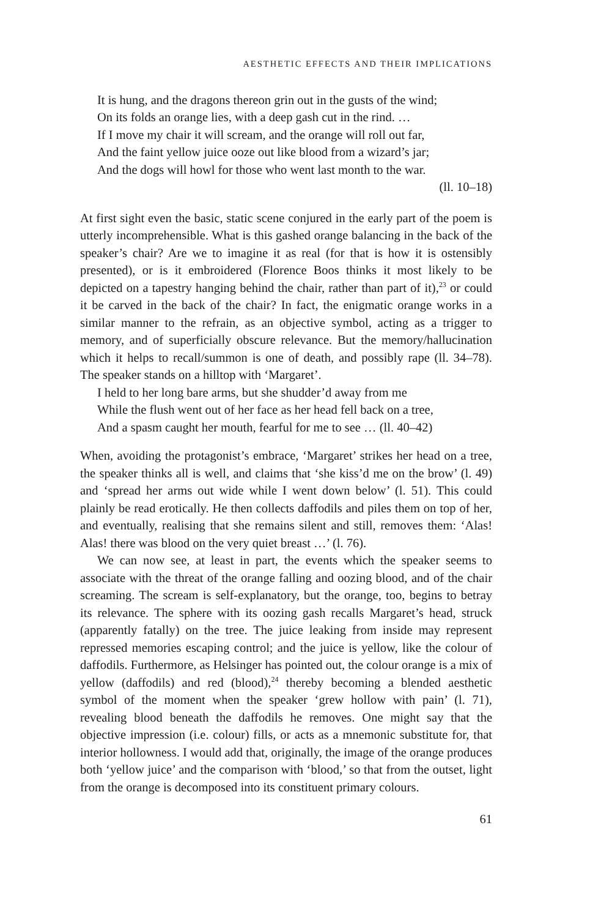AESTHETIC EFFECTS AND THEIR IMPLICATIONS
It is hung, and the dragons thereon grin out in the gusts of the wind;
On its folds an orange lies, with a deep gash cut in the rind. …
If I move my chair it will scream, and the orange will roll out far,
And the faint yellow juice ooze out like blood from a wizard’s jar;
And the dogs will howl for those who went last month to the war.
(ll. 10–18)
At first sight even the basic, static scene conjured in the early part of the poem is utterly incomprehensible. What is this gashed orange balancing in the back of the speaker’s chair? Are we to imagine it as real (for that is how it is ostensibly presented), or is it embroidered (Florence Boos thinks it most likely to be depicted on a tapestry hanging behind the chair, rather than part of it),<sup>23</sup> or could it be carved in the back of the chair? In fact, the enigmatic orange works in a similar manner to the refrain, as an objective symbol, acting as a trigger to memory, and of superficially obscure relevance. But the memory/hallucination which it helps to recall/summon is one of death, and possibly rape (ll. 34–78). The speaker stands on a hilltop with ‘Margaret’.
I held to her long bare arms, but she shudder’d away from me
While the flush went out of her face as her head fell back on a tree,
And a spasm caught her mouth, fearful for me to see … (ll. 40–42)
When, avoiding the protagonist’s embrace, ‘Margaret’ strikes her head on a tree, the speaker thinks all is well, and claims that ‘she kiss’d me on the brow’ (l. 49) and ‘spread her arms out wide while I went down below’ (l. 51). This could plainly be read erotically. He then collects daffodils and piles them on top of her, and eventually, realising that she remains silent and still, removes them: ‘Alas! Alas! there was blood on the very quiet breast …’ (l. 76).
We can now see, at least in part, the events which the speaker seems to associate with the threat of the orange falling and oozing blood, and of the chair screaming. The scream is self-explanatory, but the orange, too, begins to betray its relevance. The sphere with its oozing gash recalls Margaret’s head, struck (apparently fatally) on the tree. The juice leaking from inside may represent repressed memories escaping control; and the juice is yellow, like the colour of daffodils. Furthermore, as Helsinger has pointed out, the colour orange is a mix of yellow (daffodils) and red (blood),<sup>24</sup> thereby becoming a blended aesthetic symbol of the moment when the speaker ‘grew hollow with pain’ (l. 71), revealing blood beneath the daffodils he removes. One might say that the objective impression (i.e. colour) fills, or acts as a mnemonic substitute for, that interior hollowness. I would add that, originally, the image of the orange produces both ‘yellow juice’ and the comparison with ‘blood,’ so that from the outset, light from the orange is decomposed into its constituent primary colours.
61